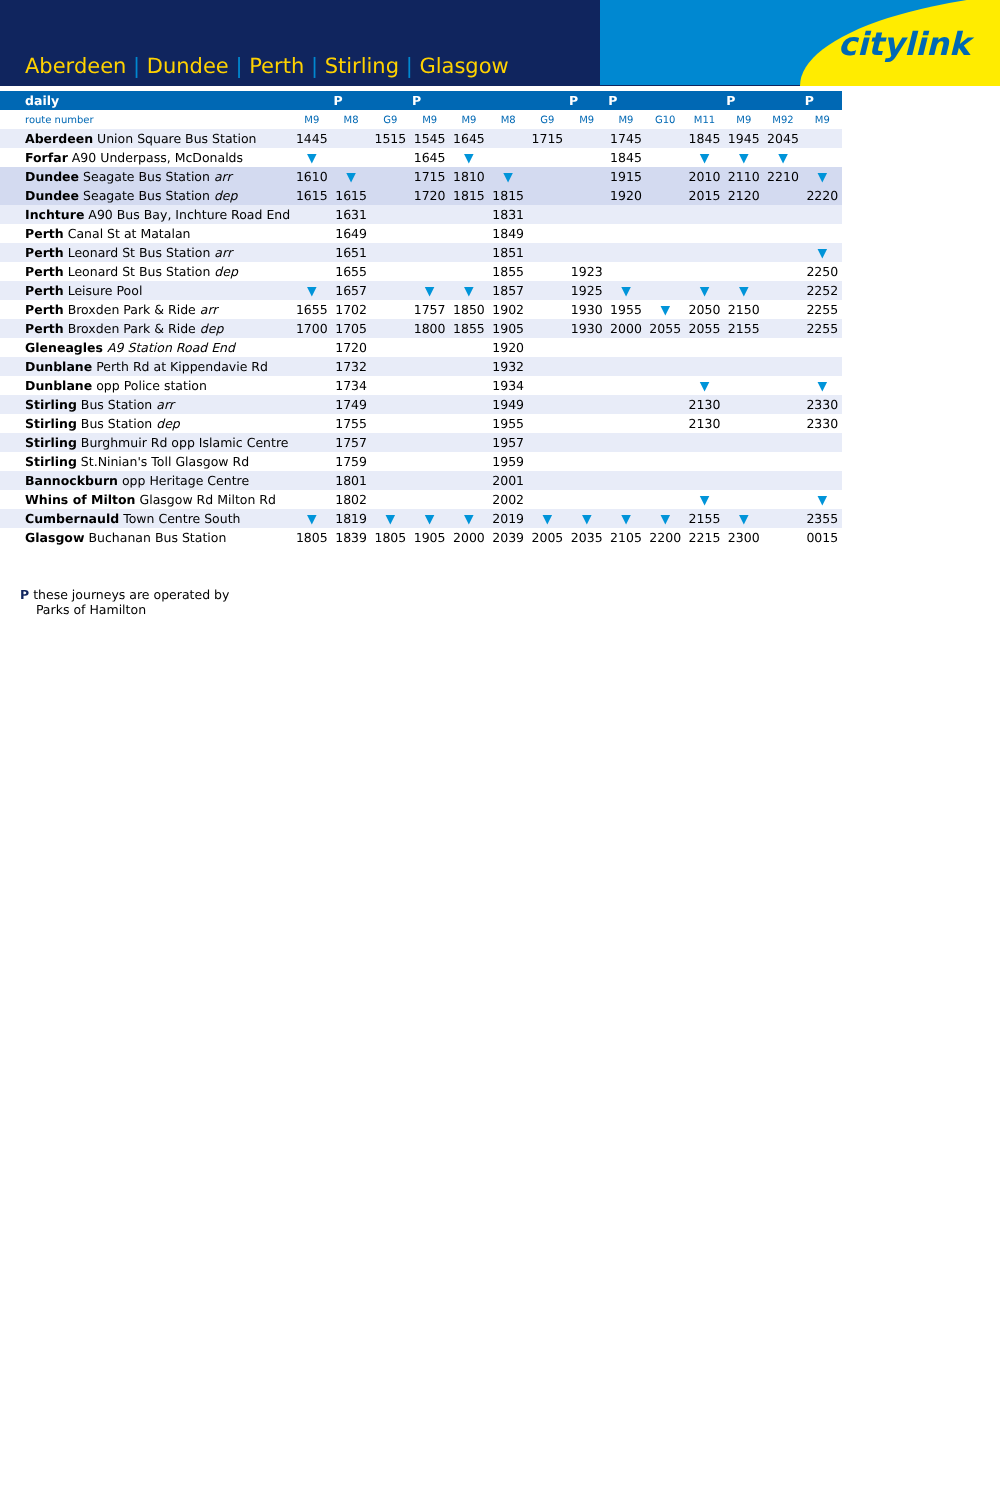Aberdeen | Dundee | Perth | Stirling | Glasgow
citylink
| daily | | P | | P | | | | P | P | | | P | | P |
| --- | --- | --- | --- | --- | --- | --- | --- | --- | --- | --- | --- | --- | --- | --- |
| route number | M9 | M8 | G9 | M9 | M9 | M8 | G9 | M9 | M9 | G10 | M11 | M9 | M92 | M9 |
| Aberdeen Union Square Bus Station | 1445 | | 1515 | 1545 | 1645 | | 1715 | | 1745 | | 1845 | 1945 | 2045 | |
| Forfar A90 Underpass, McDonalds | ▼ | | | 1645 | ▼ | | | | 1845 | | ▼ | ▼ | ▼ | |
| Dundee Seagate Bus Station arr | 1610 | ▼ | | 1715 | 1810 | ▼ | | | 1915 | | 2010 | 2110 | 2210 | ▼ |
| Dundee Seagate Bus Station dep | 1615 | 1615 | | 1720 | 1815 | 1815 | | | 1920 | | 2015 | 2120 | | 2220 |
| Inchture A90 Bus Bay, Inchture Road End | | 1631 | | | | 1831 | | | | | | | | |
| Perth Canal St at Matalan | | 1649 | | | | 1849 | | | | | | | | |
| Perth Leonard St Bus Station arr | | 1651 | | | | 1851 | | | | | | | | ▼ |
| Perth Leonard St Bus Station dep | | 1655 | | | | 1855 | | 1923 | | | | | | 2250 |
| Perth Leisure Pool | ▼ | 1657 | | ▼ | ▼ | 1857 | | 1925 | ▼ | | ▼ | ▼ | | 2252 |
| Perth Broxden Park & Ride arr | 1655 | 1702 | | 1757 | 1850 | 1902 | | 1930 | 1955 | ▼ | 2050 | 2150 | | 2255 |
| Perth Broxden Park & Ride dep | 1700 | 1705 | | 1800 | 1855 | 1905 | | 1930 | 2000 | 2055 | 2055 | 2155 | | 2255 |
| Gleneagles A9 Station Road End | | 1720 | | | | 1920 | | | | | | | | |
| Dunblane Perth Rd at Kippendavie Rd | | 1732 | | | | 1932 | | | | | | | | |
| Dunblane opp Police station | | 1734 | | | | 1934 | | | | | ▼ | | | ▼ |
| Stirling Bus Station arr | | 1749 | | | | 1949 | | | | | 2130 | | | 2330 |
| Stirling Bus Station dep | | 1755 | | | | 1955 | | | | | 2130 | | | 2330 |
| Stirling Burghmuir Rd opp Islamic Centre | | 1757 | | | | 1957 | | | | | | | | |
| Stirling St.Ninian's Toll Glasgow Rd | | 1759 | | | | 1959 | | | | | | | | |
| Bannockburn opp Heritage Centre | | 1801 | | | | 2001 | | | | | | | | |
| Whins of Milton Glasgow Rd Milton Rd | | 1802 | | | | 2002 | | | | | ▼ | | | ▼ |
| Cumbernauld Town Centre South | ▼ | 1819 | ▼ | ▼ | ▼ | 2019 | ▼ | ▼ | ▼ | ▼ | 2155 | ▼ | | 2355 |
| Glasgow Buchanan Bus Station | 1805 | 1839 | 1805 | 1905 | 2000 | 2039 | 2005 | 2035 | 2105 | 2200 | 2215 | 2300 | | 0015 |
P these journeys are operated by
Parks of Hamilton